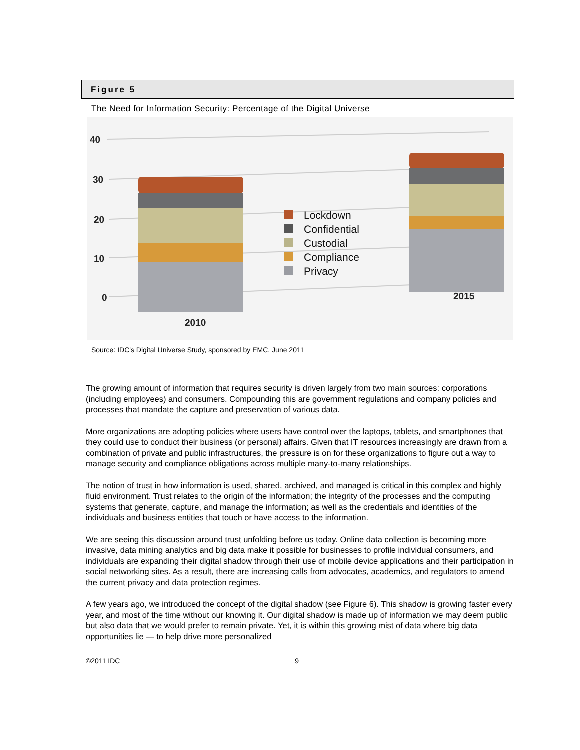Figure 5
The Need for Information Security: Percentage of the Digital Universe
40
30
20
10
0
2010
2015
Lockdown
Confidential
Custodial
Compliance
Privacy
Source: IDC's Digital Universe Study, sponsored by EMC, June 2011
The growing amount of information that requires security is driven largely from two main sources: corporations (including employees) and consumers. Compounding this are government regulations and company policies and processes that mandate the capture and preservation of various data.
More organizations are adopting policies where users have control over the laptops, tablets, and smartphones that they could use to conduct their business (or personal) affairs. Given that IT resources increasingly are drawn from a combination of private and public infrastructures, the pressure is on for these organizations to figure out a way to manage security and compliance obligations across multiple many-to-many relationships.
The notion of trust in how information is used, shared, archived, and managed is critical in this complex and highly fluid environment. Trust relates to the origin of the information; the integrity of the processes and the computing systems that generate, capture, and manage the information; as well as the credentials and identities of the individuals and business entities that touch or have access to the information.
We are seeing this discussion around trust unfolding before us today. Online data collection is becoming more invasive, data mining analytics and big data make it possible for businesses to profile individual consumers, and individuals are expanding their digital shadow through their use of mobile device applications and their participation in social networking sites. As a result, there are increasing calls from advocates, academics, and regulators to amend the current privacy and data protection regimes.
A few years ago, we introduced the concept of the digital shadow (see Figure 6). This shadow is growing faster every year, and most of the time without our knowing it. Our digital shadow is made up of information we may deem public but also data that we would prefer to remain private. Yet, it is within this growing mist of data where big data opportunities lie — to help drive more personalized
©2011 IDC 9